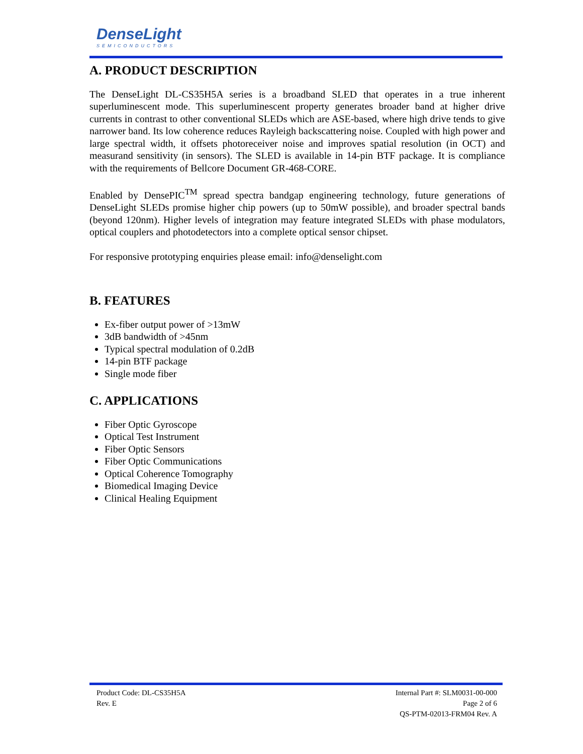DenseLight
SEMICONDUCTORS
A. PRODUCT DESCRIPTION
The DenseLight DL-CS35H5A series is a broadband SLED that operates in a true inherent superluminescent mode. This superluminescent property generates broader band at higher drive currents in contrast to other conventional SLEDs which are ASE-based, where high drive tends to give narrower band. Its low coherence reduces Rayleigh backscattering noise. Coupled with high power and large spectral width, it offsets photoreceiver noise and improves spatial resolution (in OCT) and measurand sensitivity (in sensors). The SLED is available in 14-pin BTF package. It is compliance with the requirements of Bellcore Document GR-468-CORE.
Enabled by DensePIC<sup>TM</sup> spread spectra bandgap engineering technology, future generations of DenseLight SLEDs promise higher chip powers (up to 50mW possible), and broader spectral bands (beyond 120nm). Higher levels of integration may feature integrated SLEDs with phase modulators, optical couplers and photodetectors into a complete optical sensor chipset.
For responsive prototyping enquiries please email: info@denselight.com
B. FEATURES
Ex-fiber output power of >13mW
3dB bandwidth of >45nm
Typical spectral modulation of 0.2dB
14-pin BTF package
Single mode fiber
C. APPLICATIONS
Fiber Optic Gyroscope
Optical Test Instrument
Fiber Optic Sensors
Fiber Optic Communications
Optical Coherence Tomography
Biomedical Imaging Device
Clinical Healing Equipment
Product Code: DL-CS35H5A
Rev. E
Internal Part #: SLM0031-00-000
Page 2 of 6
QS-PTM-02013-FRM04 Rev. A